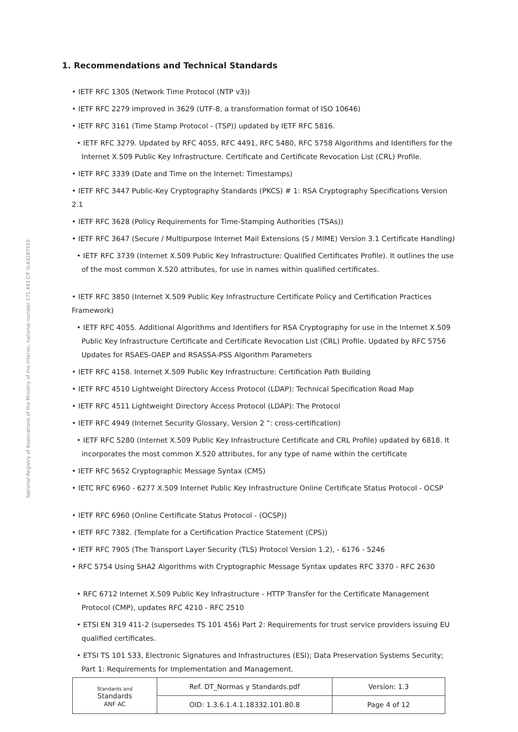National Registry of Associations of the Ministry of the Interior, national number 171.443 CIF G-63287510
1. Recommendations and Technical Standards
• IETF RFC 1305 (Network Time Protocol (NTP v3))
• IETF RFC 2279 improved in 3629 (UTF-8, a transformation format of ISO 10646)
• IETF RFC 3161 (Time Stamp Protocol - (TSP)) updated by IETF RFC 5816.
• IETF RFC 3279. Updated by RFC 4055, RFC 4491, RFC 5480, RFC 5758 Algorithms and Identifiers for the Internet X.509 Public Key Infrastructure. Certificate and Certificate Revocation List (CRL) Profile.
• IETF RFC 3339 (Date and Time on the Internet: Timestamps)
• IETF RFC 3447 Public-Key Cryptography Standards (PKCS) # 1: RSA Cryptography Specifications Version 2.1
• IETF RFC 3628 (Policy Requirements for Time-Stamping Authorities (TSAs))
• IETF RFC 3647 (Secure / Multipurpose Internet Mail Extensions (S / MIME) Version 3.1 Certificate Handling)
• IETF RFC 3739 (Internet X.509 Public Key Infrastructure: Qualified Certificates Profile). It outlines the use of the most common X.520 attributes, for use in names within qualified certificates.
• IETF RFC 3850 (Internet X.509 Public Key Infrastructure Certificate Policy and Certification Practices Framework)
• IETF RFC 4055. Additional Algorithms and Identifiers for RSA Cryptography for use in the Internet X.509 Public Key Infrastructure Certificate and Certificate Revocation List (CRL) Profile. Updated by RFC 5756 Updates for RSAES-OAEP and RSASSA-PSS Algorithm Parameters
• IETF RFC 4158. Internet X.509 Public Key Infrastructure: Certification Path Building
• IETF RFC 4510 Lightweight Directory Access Protocol (LDAP): Technical Specification Road Map
• IETF RFC 4511 Lightweight Directory Access Protocol (LDAP): The Protocol
• IETF RFC 4949 (Internet Security Glossary, Version 2 ”: cross-certification)
• IETF RFC 5280 (Internet X.509 Public Key Infrastructure Certificate and CRL Profile) updated by 6818. It incorporates the most common X.520 attributes, for any type of name within the certificate
• IETF RFC 5652 Cryptographic Message Syntax (CMS)
• IETC RFC 6960 - 6277 X.509 Internet Public Key Infrastructure Online Certificate Status Protocol - OCSP
• IETF RFC 6960 (Online Certificate Status Protocol - (OCSP))
• IETF RFC 7382. (Template for a Certification Practice Statement (CPS))
• IETF RFC 7905 (The Transport Layer Security (TLS) Protocol Version 1.2), - 6176 - 5246
• RFC 5754 Using SHA2 Algorithms with Cryptographic Message Syntax updates RFC 3370 - RFC 2630
• RFC 6712 Internet X.509 Public Key Infrastructure - HTTP Transfer for the Certificate Management Protocol (CMP), updates RFC 4210 - RFC 2510
• ETSI EN 319 411-2 (supersedes TS 101 456) Part 2: Requirements for trust service providers issuing EU qualified certificates.
• ETSI TS 101 533, Electronic Signatures and Infrastructures (ESI); Data Preservation Systems Security; Part 1: Requirements for Implementation and Management.
| Standards and Standards ANF AC | Ref. DT_Normas y Standards.pdf | Version: 1.3 |
| | OID: 1.3.6.1.4.1.18332.101.80.8 | Page 4 of 12 |